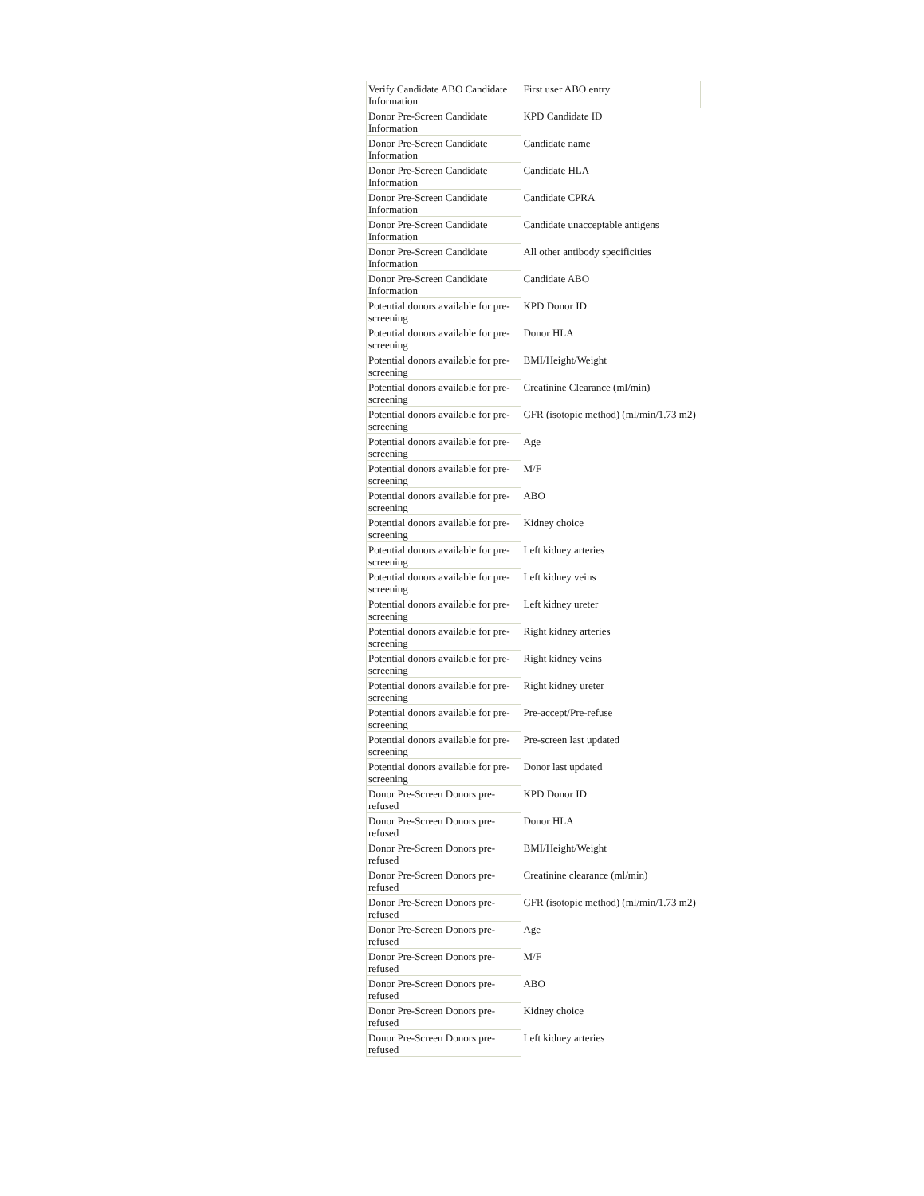| Verify Candidate ABO Candidate Information | First user ABO entry |
| Donor Pre-Screen Candidate Information | KPD Candidate ID |
| Donor Pre-Screen Candidate Information | Candidate name |
| Donor Pre-Screen Candidate Information | Candidate HLA |
| Donor Pre-Screen Candidate Information | Candidate CPRA |
| Donor Pre-Screen Candidate Information | Candidate unacceptable antigens |
| Donor Pre-Screen Candidate Information | All other antibody specificities |
| Donor Pre-Screen Candidate Information | Candidate ABO |
| Potential donors available for pre-screening | KPD Donor ID |
| Potential donors available for pre-screening | Donor HLA |
| Potential donors available for pre-screening | BMI/Height/Weight |
| Potential donors available for pre-screening | Creatinine Clearance (ml/min) |
| Potential donors available for pre-screening | GFR (isotopic method) (ml/min/1.73 m2) |
| Potential donors available for pre-screening | Age |
| Potential donors available for pre-screening | M/F |
| Potential donors available for pre-screening | ABO |
| Potential donors available for pre-screening | Kidney choice |
| Potential donors available for pre-screening | Left kidney arteries |
| Potential donors available for pre-screening | Left kidney veins |
| Potential donors available for pre-screening | Left kidney ureter |
| Potential donors available for pre-screening | Right kidney arteries |
| Potential donors available for pre-screening | Right kidney veins |
| Potential donors available for pre-screening | Right kidney ureter |
| Potential donors available for pre-screening | Pre-accept/Pre-refuse |
| Potential donors available for pre-screening | Pre-screen last updated |
| Potential donors available for pre-screening | Donor last updated |
| Donor Pre-Screen Donors pre-refused | KPD Donor ID |
| Donor Pre-Screen Donors pre-refused | Donor HLA |
| Donor Pre-Screen Donors pre-refused | BMI/Height/Weight |
| Donor Pre-Screen Donors pre-refused | Creatinine clearance (ml/min) |
| Donor Pre-Screen Donors pre-refused | GFR (isotopic method) (ml/min/1.73 m2) |
| Donor Pre-Screen Donors pre-refused | Age |
| Donor Pre-Screen Donors pre-refused | M/F |
| Donor Pre-Screen Donors pre-refused | ABO |
| Donor Pre-Screen Donors pre-refused | Kidney choice |
| Donor Pre-Screen Donors pre-refused | Left kidney arteries |